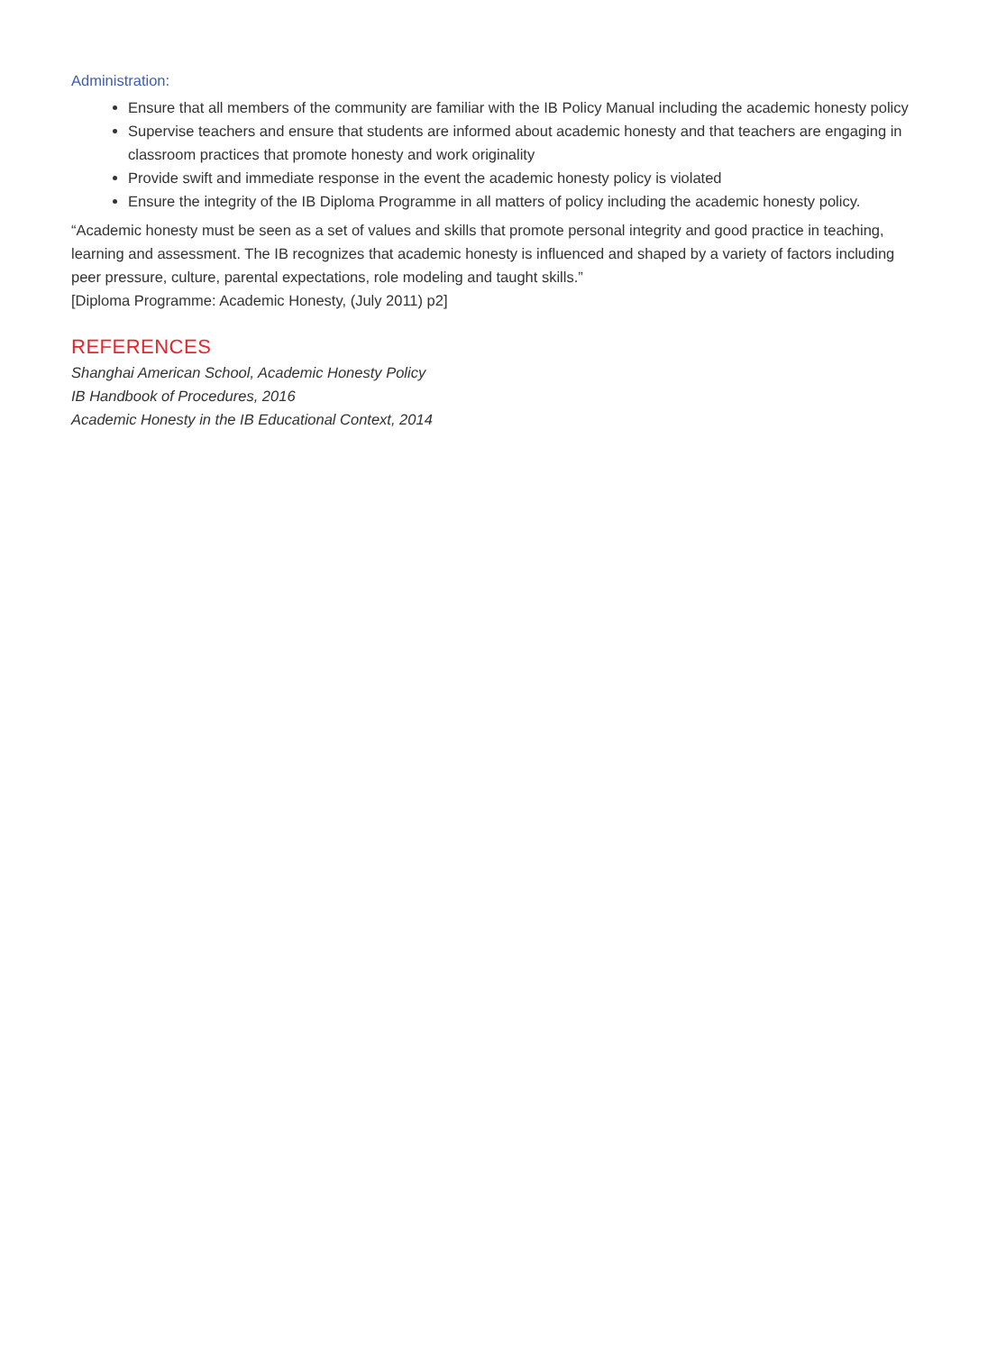Administration:
Ensure that all members of the community are familiar with the IB Policy Manual including the academic honesty policy
Supervise teachers and ensure that students are informed about academic honesty and that teachers are engaging in classroom practices that promote honesty and work originality
Provide swift and immediate response in the event the academic honesty policy is violated
Ensure the integrity of the IB Diploma Programme in all matters of policy including the academic honesty policy.
“Academic honesty must be seen as a set of values and skills that promote personal integrity and good practice in teaching, learning and assessment. The IB recognizes that academic honesty is influenced and shaped by a variety of factors including peer pressure, culture, parental expectations, role modeling and taught skills.”
[Diploma Programme: Academic Honesty, (July 2011) p2]
REFERENCES
Shanghai American School, Academic Honesty Policy
IB Handbook of Procedures, 2016
Academic Honesty in the IB Educational Context, 2014